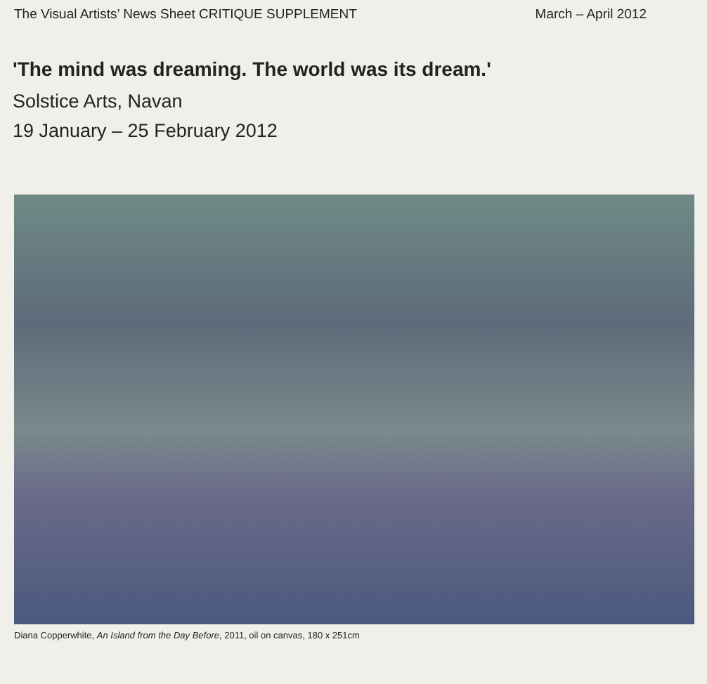The Visual Artists’ News Sheet CRITIQUE SUPPLEMENT March – April 2012
'The mind was dreaming. The world was its dream.'
Solstice Arts, Navan
19 January – 25 February 2012
Diana Copperwhite, An Island from the Day Before, 2011, oil on canvas, 180 x 251cm